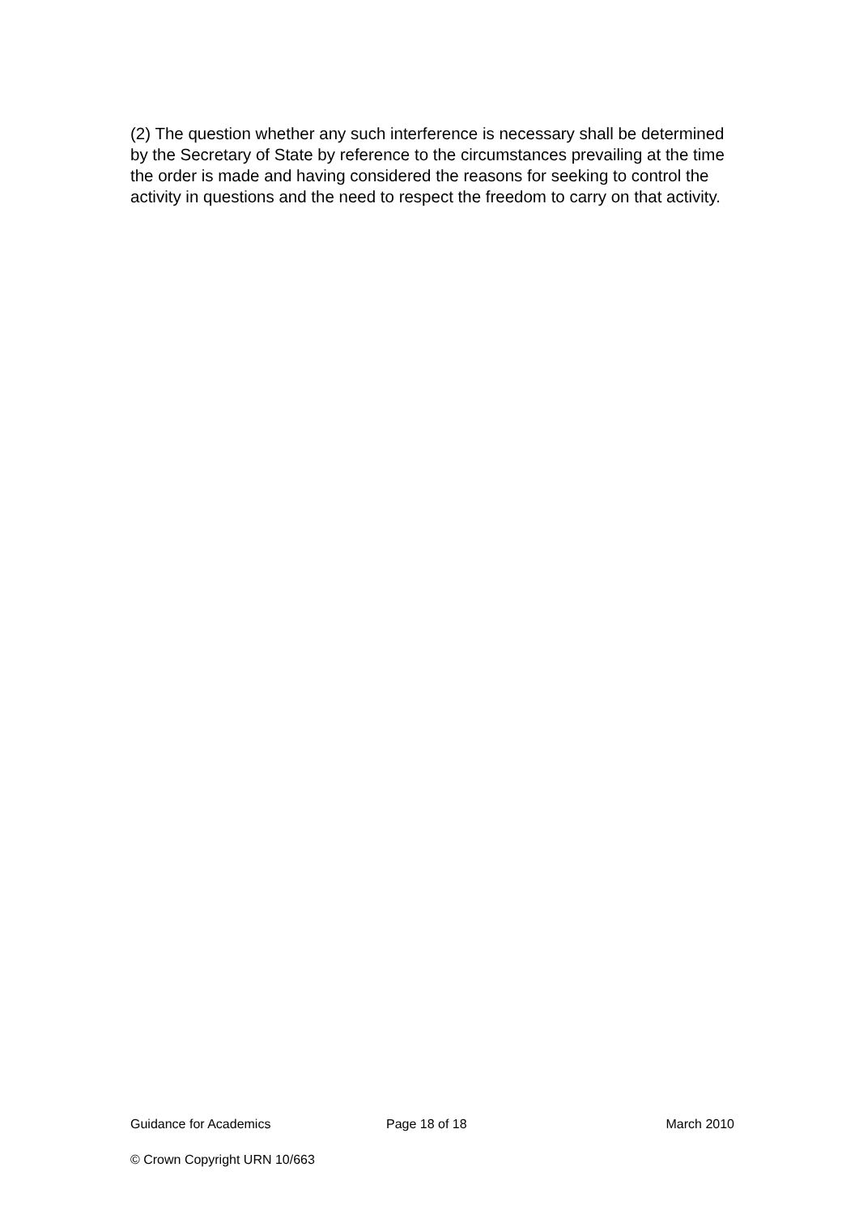(2) The question whether any such interference is necessary shall be determined by the Secretary of State by reference to the circumstances prevailing at the time the order is made and having considered the reasons for seeking to control the activity in questions and the need to respect the freedom to carry on that activity.
Guidance for Academics Page 18 of 18 March 2010
© Crown Copyright URN 10/663